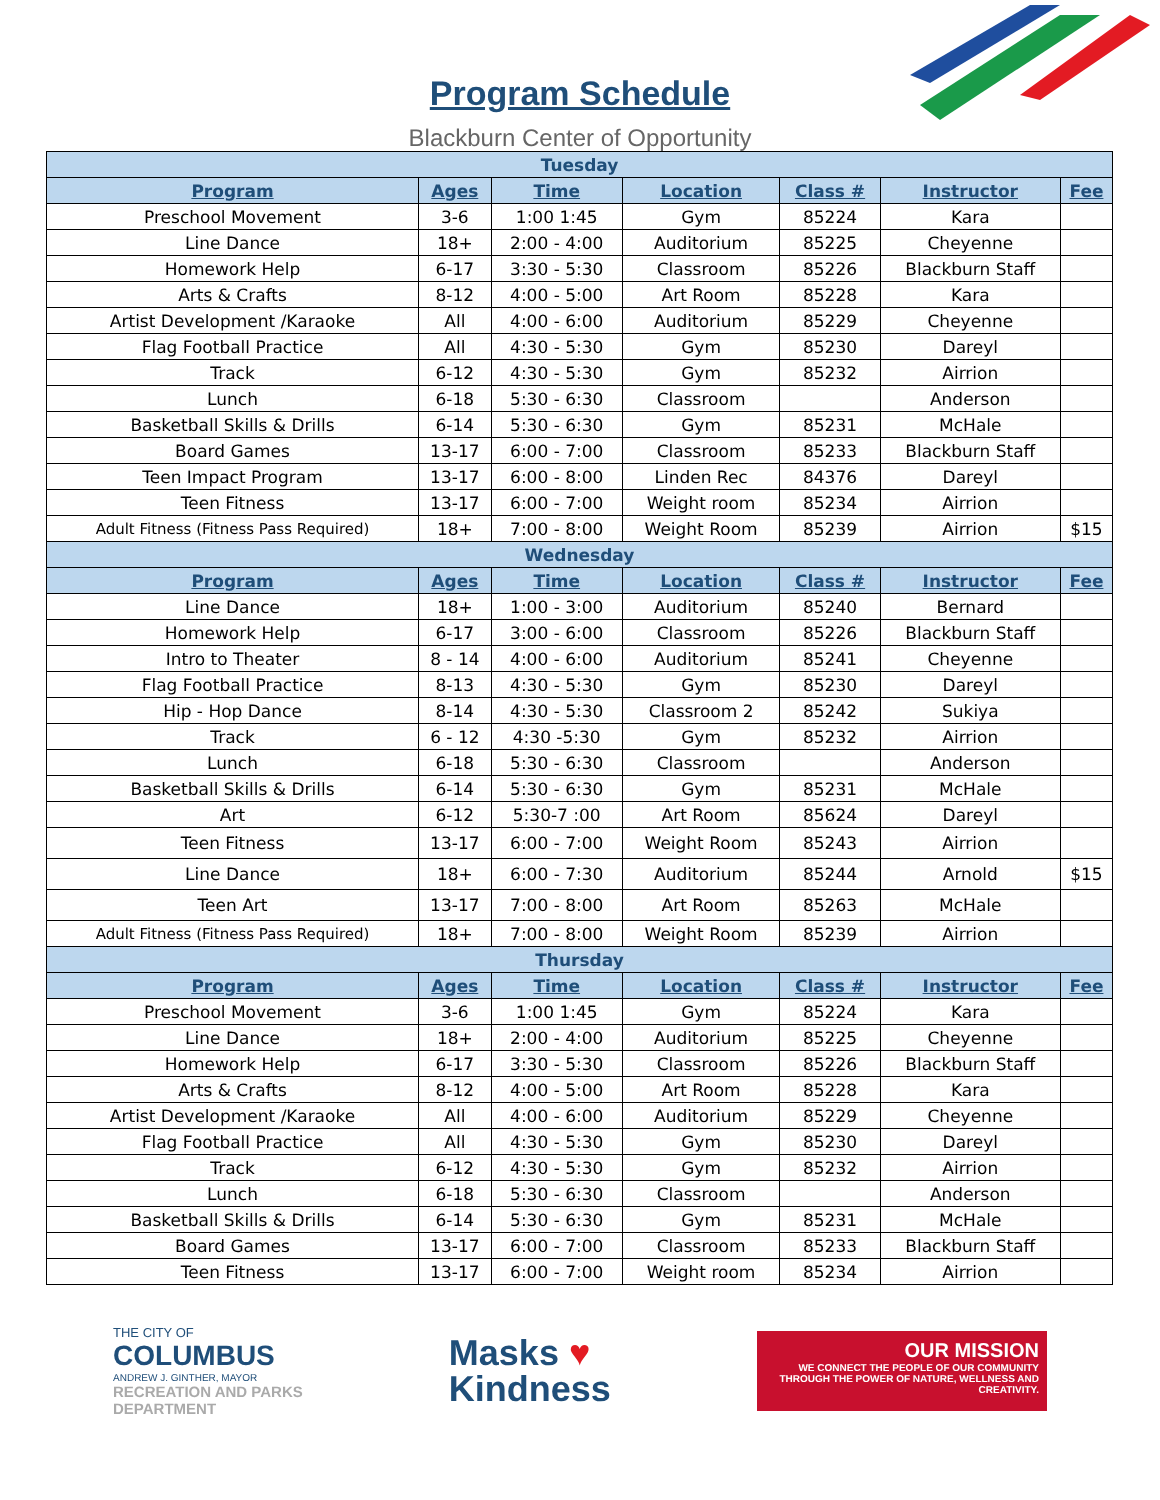Program Schedule
Blackburn Center of Opportunity
| Tuesday | | | | | | |
| Program | Ages | Time | Location | Class # | Instructor | Fee |
| Preschool Movement | 3-6 | 1:00 1:45 | Gym | 85224 | Kara | |
| Line Dance | 18+ | 2:00 - 4:00 | Auditorium | 85225 | Cheyenne | |
| Homework Help | 6-17 | 3:30 - 5:30 | Classroom | 85226 | Blackburn Staff | |
| Arts & Crafts | 8-12 | 4:00 - 5:00 | Art Room | 85228 | Kara | |
| Artist Development /Karaoke | All | 4:00 - 6:00 | Auditorium | 85229 | Cheyenne | |
| Flag Football Practice | All | 4:30 - 5:30 | Gym | 85230 | Dareyl | |
| Track | 6-12 | 4:30 - 5:30 | Gym | 85232 | Airrion | |
| Lunch | 6-18 | 5:30 - 6:30 | Classroom | | Anderson | |
| Basketball Skills & Drills | 6-14 | 5:30 - 6:30 | Gym | 85231 | McHale | |
| Board Games | 13-17 | 6:00 - 7:00 | Classroom | 85233 | Blackburn Staff | |
| Teen Impact Program | 13-17 | 6:00 - 8:00 | Linden Rec | 84376 | Dareyl | |
| Teen Fitness | 13-17 | 6:00 - 7:00 | Weight room | 85234 | Airrion | |
| Adult Fitness (Fitness Pass Required) | 18+ | 7:00 - 8:00 | Weight Room | 85239 | Airrion | $15 |
| Wednesday | | | | | | |
| Program | Ages | Time | Location | Class # | Instructor | Fee |
| Line Dance | 18+ | 1:00 - 3:00 | Auditorium | 85240 | Bernard | |
| Homework Help | 6-17 | 3:00 - 6:00 | Classroom | 85226 | Blackburn Staff | |
| Intro to Theater | 8 - 14 | 4:00 - 6:00 | Auditorium | 85241 | Cheyenne | |
| Flag Football Practice | 8-13 | 4:30 - 5:30 | Gym | 85230 | Dareyl | |
| Hip - Hop Dance | 8-14 | 4:30 - 5:30 | Classroom 2 | 85242 | Sukiya | |
| Track | 6 - 12 | 4:30 -5:30 | Gym | 85232 | Airrion | |
| Lunch | 6-18 | 5:30 - 6:30 | Classroom | | Anderson | |
| Basketball Skills & Drills | 6-14 | 5:30 - 6:30 | Gym | 85231 | McHale | |
| Art | 6-12 | 5:30-7 :00 | Art Room | 85624 | Dareyl | |
| Teen Fitness | 13-17 | 6:00 - 7:00 | Weight Room | 85243 | Airrion | |
| Line Dance | 18+ | 6:00 - 7:30 | Auditorium | 85244 | Arnold | $15 |
| Teen Art | 13-17 | 7:00 - 8:00 | Art Room | 85263 | McHale | |
| Adult Fitness (Fitness Pass Required) | 18+ | 7:00 - 8:00 | Weight Room | 85239 | Airrion | |
| Thursday | | | | | | |
| Program | Ages | Time | Location | Class # | Instructor | Fee |
| Preschool Movement | 3-6 | 1:00 1:45 | Gym | 85224 | Kara | |
| Line Dance | 18+ | 2:00 - 4:00 | Auditorium | 85225 | Cheyenne | |
| Homework Help | 6-17 | 3:30 - 5:30 | Classroom | 85226 | Blackburn Staff | |
| Arts & Crafts | 8-12 | 4:00 - 5:00 | Art Room | 85228 | Kara | |
| Artist Development /Karaoke | All | 4:00 - 6:00 | Auditorium | 85229 | Cheyenne | |
| Flag Football Practice | All | 4:30 - 5:30 | Gym | 85230 | Dareyl | |
| Track | 6-12 | 4:30 - 5:30 | Gym | 85232 | Airrion | |
| Lunch | 6-18 | 5:30 - 6:30 | Classroom | | Anderson | |
| Basketball Skills & Drills | 6-14 | 5:30 - 6:30 | Gym | 85231 | McHale | |
| Board Games | 13-17 | 6:00 - 7:00 | Classroom | 85233 | Blackburn Staff | |
| Teen Fitness | 13-17 | 6:00 - 7:00 | Weight room | 85234 | Airrion | |
THE CITY OF
COLUMBUS
ANDREW J. GINTHER, MAYOR
RECREATION AND PARKS
DEPARTMENT
Masks ♥
Kindness
OUR MISSION
WE CONNECT THE PEOPLE OF OUR COMMUNITY THROUGH THE POWER OF NATURE, WELLNESS AND CREATIVITY.